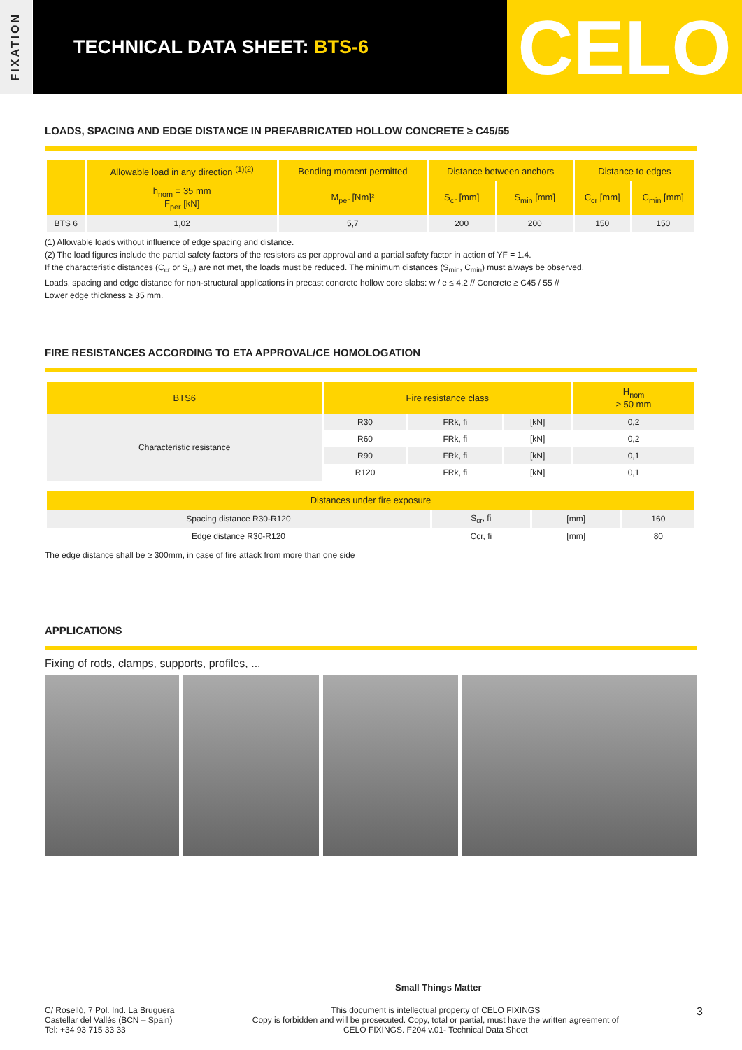FIXATION
TECHNICAL DATA SHEET: BTS-6
CELO
LOADS, SPACING AND EDGE DISTANCE IN PREFABRICATED HOLLOW CONCRETE ≥ C45/55
| | Allowable load in any direction <sup>(1)(2)</sup> | Bending moment permitted | Distance between anchors | | Distance to edges | |
| --- | --- | --- | --- | --- | --- | --- |
| | h<sub>nom</sub> = 35 mm F<sub>per</sub> [kN] | M<sub>per</sub> [Nm]² | S<sub>cr</sub> [mm] | S<sub>min</sub> [mm] | C<sub>cr</sub> [mm] | C<sub>min</sub> [mm] |
| BTS 6 | 1,02 | 5,7 | 200 | 200 | 150 | 150 |
(1) Allowable loads without influence of edge spacing and distance.
(2) The load figures include the partial safety factors of the resistors as per approval and a partial safety factor in action of YF = 1.4.
If the characteristic distances (C<sub>cr</sub> or S<sub>cr</sub>) are not met, the loads must be reduced. The minimum distances (S<sub>min</sub>, C<sub>min</sub>) must always be observed.
Loads, spacing and edge distance for non-structural applications in precast concrete hollow core slabs: w / e ≤ 4.2 // Concrete ≥ C45 / 55 //
Lower edge thickness ≥ 35 mm.
FIRE RESISTANCES ACCORDING TO ETA APPROVAL/CE HOMOLOGATION
| BTS6 | Fire resistance class | | | H<sub>nom</sub> ≥ 50 mm |
| --- | --- | --- | --- | --- |
| Characteristic resistance | R30 | FRk, fi | [kN] | 0,2 |
| | R60 | FRk, fi | [kN] | 0,2 |
| | R90 | FRk, fi | [kN] | 0,1 |
| | R120 | FRk, fi | [kN] | 0,1 |
| Distances under fire exposure | | | |
| --- | --- | --- | --- |
| Spacing distance R30-R120 | S<sub>cr</sub>, fi | [mm] | 160 |
| Edge distance R30-R120 | Ccr, fi | [mm] | 80 |
The edge distance shall be ≥ 300mm, in case of fire attack from more than one side
APPLICATIONS
Fixing of rods, clamps, supports, profiles, ...
Small Things Matter
C/ Roselló, 7 Pol. Ind. La Bruguera
Castellar del Vallés (BCN – Spain)
Tel: +34 93 715 33 33
This document is intellectual property of CELO FIXINGS
Copy is forbidden and will be prosecuted. Copy, total or partial, must have the written agreement of
CELO FIXINGS. F204 v.01- Technical Data Sheet
3